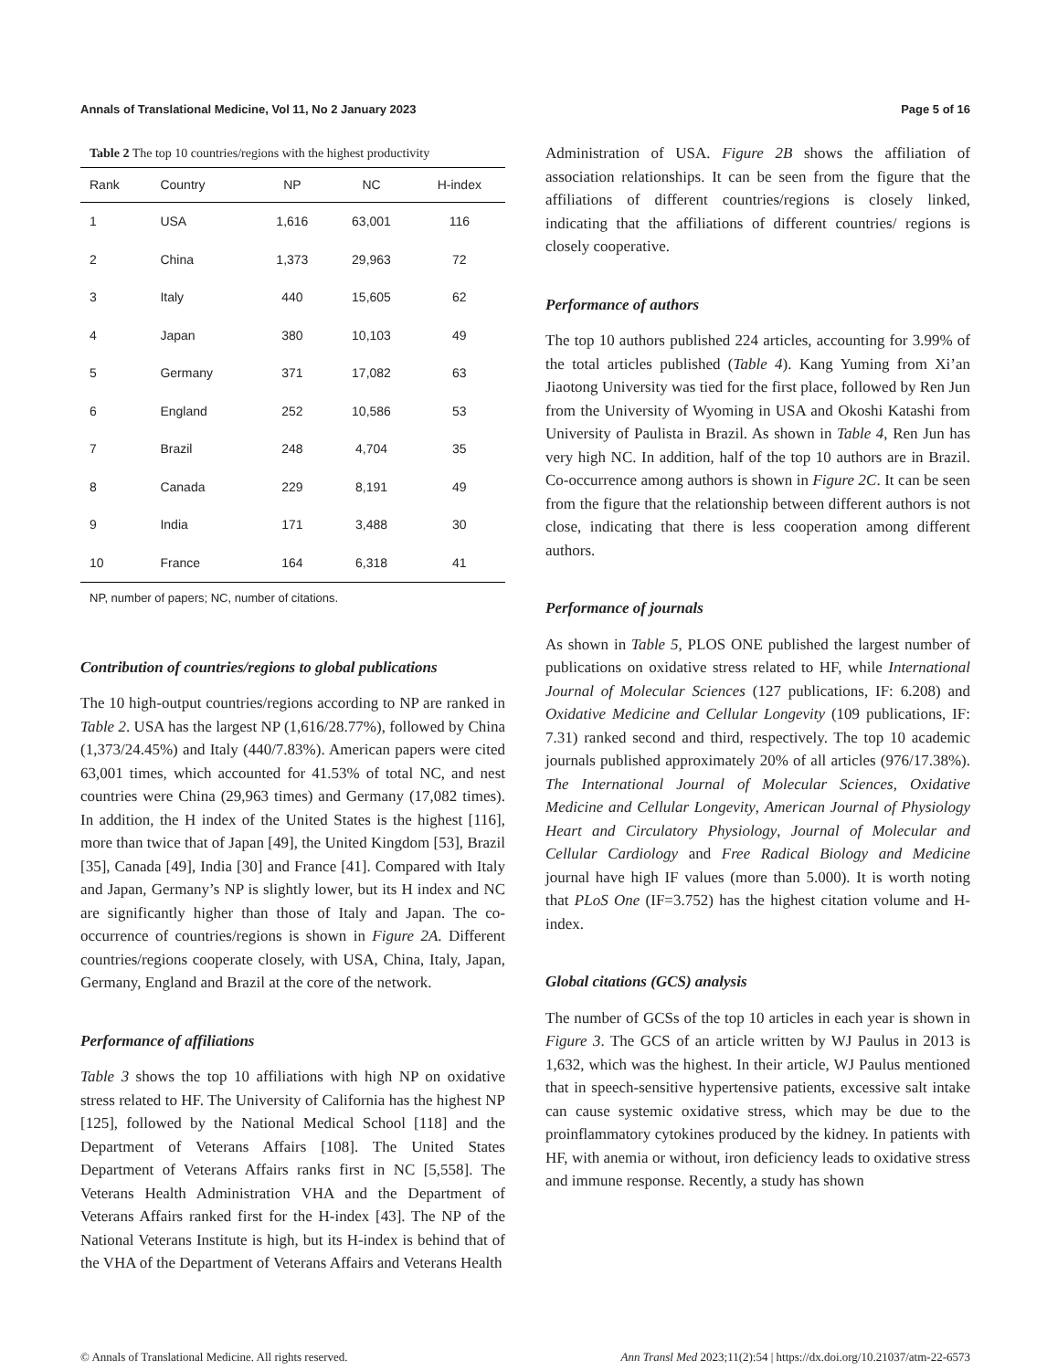Annals of Translational Medicine, Vol 11, No 2 January 2023 Page 5 of 16
Table 2 The top 10 countries/regions with the highest productivity
| Rank | Country | NP | NC | H-index |
| --- | --- | --- | --- | --- |
| 1 | USA | 1,616 | 63,001 | 116 |
| 2 | China | 1,373 | 29,963 | 72 |
| 3 | Italy | 440 | 15,605 | 62 |
| 4 | Japan | 380 | 10,103 | 49 |
| 5 | Germany | 371 | 17,082 | 63 |
| 6 | England | 252 | 10,586 | 53 |
| 7 | Brazil | 248 | 4,704 | 35 |
| 8 | Canada | 229 | 8,191 | 49 |
| 9 | India | 171 | 3,488 | 30 |
| 10 | France | 164 | 6,318 | 41 |
NP, number of papers; NC, number of citations.
Contribution of countries/regions to global publications
The 10 high-output countries/regions according to NP are ranked in Table 2. USA has the largest NP (1,616/28.77%), followed by China (1,373/24.45%) and Italy (440/7.83%). American papers were cited 63,001 times, which accounted for 41.53% of total NC, and nest countries were China (29,963 times) and Germany (17,082 times). In addition, the H index of the United States is the highest [116], more than twice that of Japan [49], the United Kingdom [53], Brazil [35], Canada [49], India [30] and France [41]. Compared with Italy and Japan, Germany’s NP is slightly lower, but its H index and NC are significantly higher than those of Italy and Japan. The co-occurrence of countries/regions is shown in Figure 2A. Different countries/regions cooperate closely, with USA, China, Italy, Japan, Germany, England and Brazil at the core of the network.
Performance of affiliations
Table 3 shows the top 10 affiliations with high NP on oxidative stress related to HF. The University of California has the highest NP [125], followed by the National Medical School [118] and the Department of Veterans Affairs [108]. The United States Department of Veterans Affairs ranks first in NC [5,558]. The Veterans Health Administration VHA and the Department of Veterans Affairs ranked first for the H-index [43]. The NP of the National Veterans Institute is high, but its H-index is behind that of the VHA of the Department of Veterans Affairs and Veterans Health
Administration of USA. Figure 2B shows the affiliation of association relationships. It can be seen from the figure that the affiliations of different countries/regions is closely linked, indicating that the affiliations of different countries/ regions is closely cooperative.
Performance of authors
The top 10 authors published 224 articles, accounting for 3.99% of the total articles published (Table 4). Kang Yuming from Xi’an Jiaotong University was tied for the first place, followed by Ren Jun from the University of Wyoming in USA and Okoshi Katashi from University of Paulista in Brazil. As shown in Table 4, Ren Jun has very high NC. In addition, half of the top 10 authors are in Brazil. Co-occurrence among authors is shown in Figure 2C. It can be seen from the figure that the relationship between different authors is not close, indicating that there is less cooperation among different authors.
Performance of journals
As shown in Table 5, PLOS ONE published the largest number of publications on oxidative stress related to HF, while International Journal of Molecular Sciences (127 publications, IF: 6.208) and Oxidative Medicine and Cellular Longevity (109 publications, IF: 7.31) ranked second and third, respectively. The top 10 academic journals published approximately 20% of all articles (976/17.38%). The International Journal of Molecular Sciences, Oxidative Medicine and Cellular Longevity, American Journal of Physiology Heart and Circulatory Physiology, Journal of Molecular and Cellular Cardiology and Free Radical Biology and Medicine journal have high IF values (more than 5.000). It is worth noting that PLoS One (IF=3.752) has the highest citation volume and H-index.
Global citations (GCS) analysis
The number of GCSs of the top 10 articles in each year is shown in Figure 3. The GCS of an article written by WJ Paulus in 2013 is 1,632, which was the highest. In their article, WJ Paulus mentioned that in speech-sensitive hypertensive patients, excessive salt intake can cause systemic oxidative stress, which may be due to the proinflammatory cytokines produced by the kidney. In patients with HF, with anemia or without, iron deficiency leads to oxidative stress and immune response. Recently, a study has shown
© Annals of Translational Medicine. All rights reserved. Ann Transl Med 2023;11(2):54 | https://dx.doi.org/10.21037/atm-22-6573